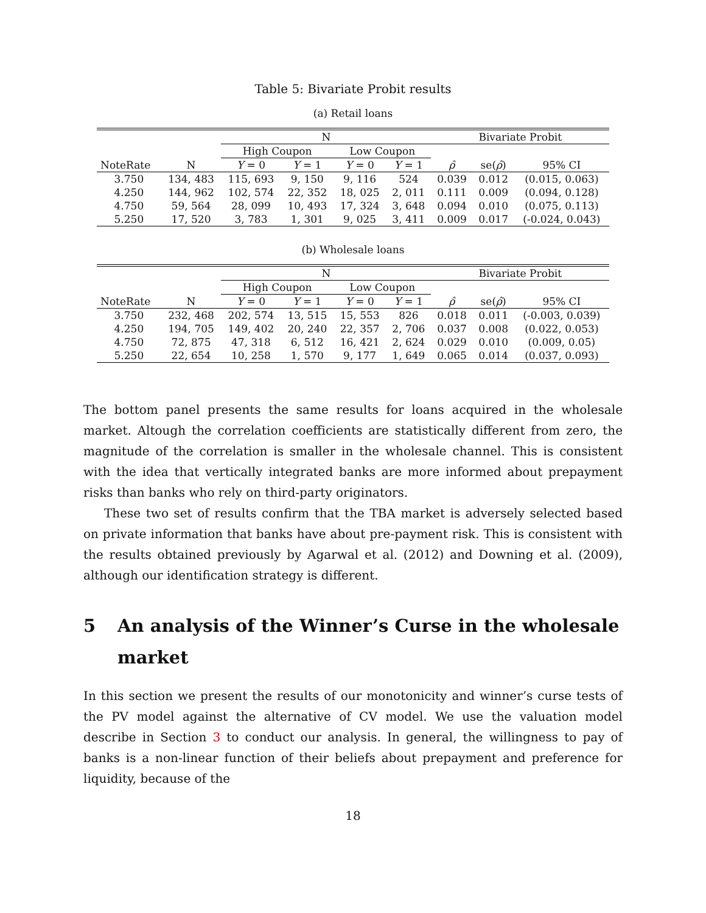Table 5: Bivariate Probit results
(a) Retail loans
| | | N | | | | Bivariate Probit | | |
| --- | --- | --- | --- | --- | --- | --- | --- | --- |
| | | High Coupon | | Low Coupon | | | | |
| NoteRate | N | Y = 0 | Y = 1 | Y = 0 | Y = 1 | ρ̂ | se( ρ̂ ) | 95% CI |
| 3.750 | 134, 483 | 115, 693 | 9, 150 | 9, 116 | 524 | 0.039 | 0.012 | (0.015, 0.063) |
| 4.250 | 144, 962 | 102, 574 | 22, 352 | 18, 025 | 2, 011 | 0.111 | 0.009 | (0.094, 0.128) |
| 4.750 | 59, 564 | 28, 099 | 10, 493 | 17, 324 | 3, 648 | 0.094 | 0.010 | (0.075, 0.113) |
| 5.250 | 17, 520 | 3, 783 | 1, 301 | 9, 025 | 3, 411 | 0.009 | 0.017 | (-0.024, 0.043) |
(b) Wholesale loans
| | | N | | | | Bivariate Probit | | |
| --- | --- | --- | --- | --- | --- | --- | --- | --- |
| | | High Coupon | | Low Coupon | | | | |
| NoteRate | N | Y = 0 | Y = 1 | Y = 0 | Y = 1 | ρ̂ | se( ρ̂ ) | 95% CI |
| 3.750 | 232, 468 | 202, 574 | 13, 515 | 15, 553 | 826 | 0.018 | 0.011 | (-0.003, 0.039) |
| 4.250 | 194, 705 | 149, 402 | 20, 240 | 22, 357 | 2, 706 | 0.037 | 0.008 | (0.022, 0.053) |
| 4.750 | 72, 875 | 47, 318 | 6, 512 | 16, 421 | 2, 624 | 0.029 | 0.010 | (0.009, 0.05) |
| 5.250 | 22, 654 | 10, 258 | 1, 570 | 9, 177 | 1, 649 | 0.065 | 0.014 | (0.037, 0.093) |
The bottom panel presents the same results for loans acquired in the wholesale market. Altough the correlation coefficients are statistically different from zero, the magnitude of the correlation is smaller in the wholesale channel. This is consistent with the idea that vertically integrated banks are more informed about prepayment risks than banks who rely on third-party originators.
These two set of results confirm that the TBA market is adversely selected based on private information that banks have about pre-payment risk. This is consistent with the results obtained previously by Agarwal et al. (2012) and Downing et al. (2009), although our identification strategy is different.
5 An analysis of the Winner’s Curse in the wholesale market
In this section we present the results of our monotonicity and winner’s curse tests of the PV model against the alternative of CV model. We use the valuation model describe in Section 3 to conduct our analysis. In general, the willingness to pay of banks is a non-linear function of their beliefs about prepayment and preference for liquidity, because of the
18